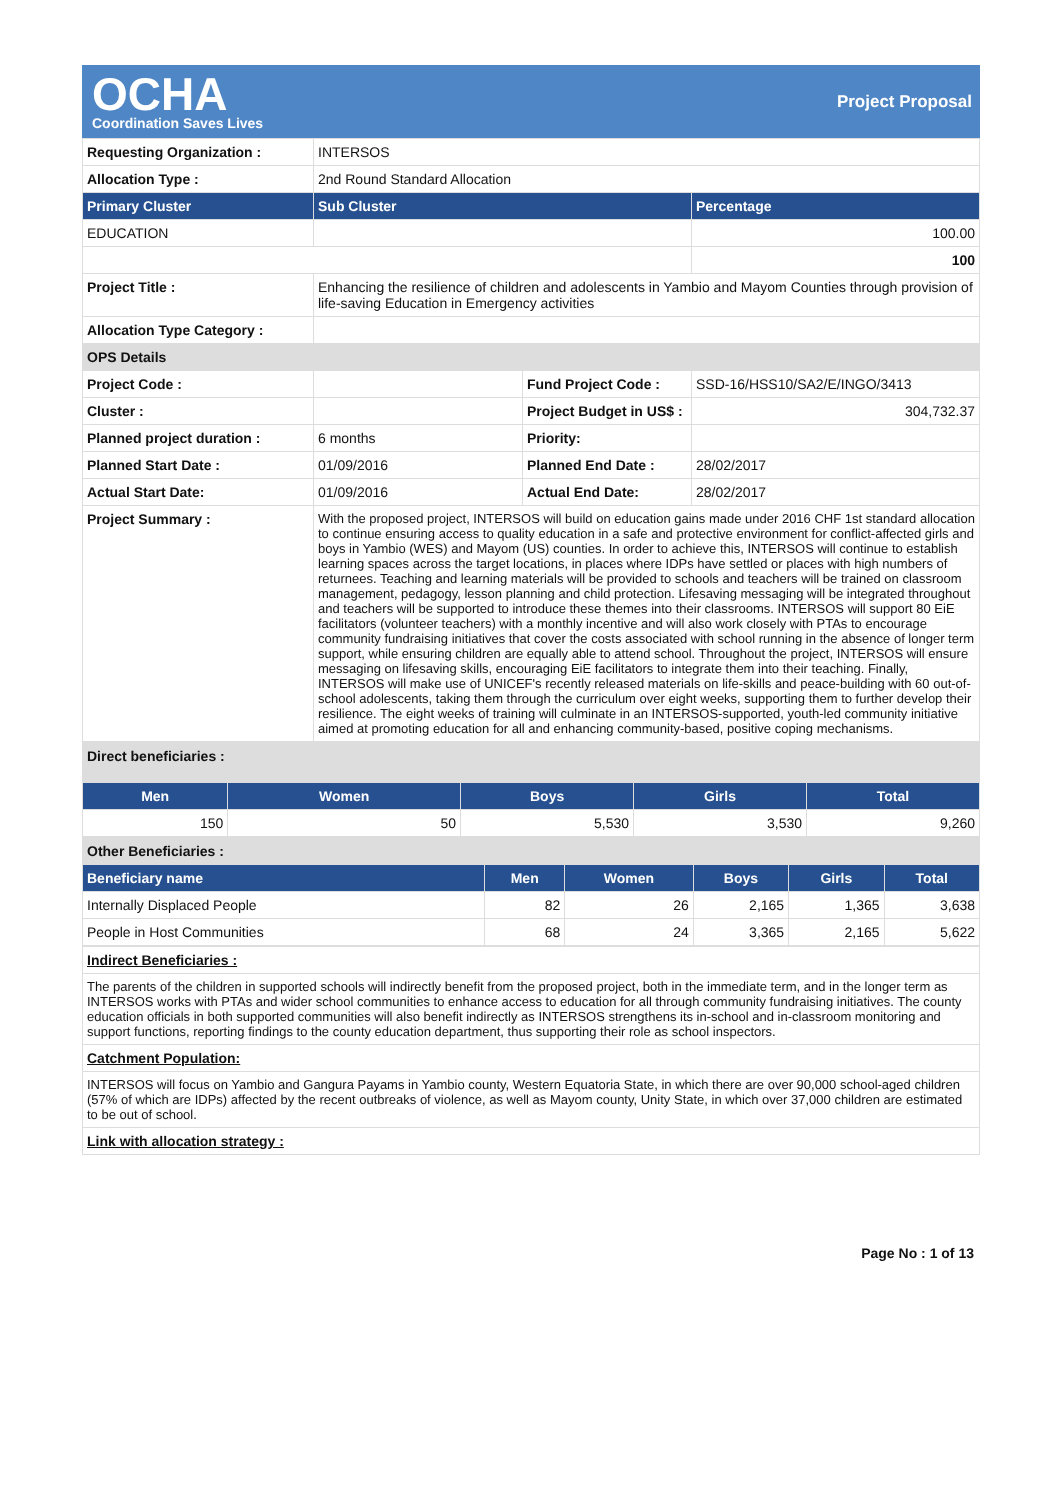OCHA
Coordination Saves Lives
Project Proposal
| Requesting Organization : | INTERSOS | | |
| Allocation Type : | 2nd Round Standard Allocation | | |
| Primary Cluster | Sub Cluster | | Percentage |
| EDUCATION | | | 100.00 |
| | | | 100 |
| Project Title : | Enhancing the resilience of children and adolescents in Yambio and Mayom Counties through provision of life-saving Education in Emergency activities | | |
| Allocation Type Category : | | | |
| OPS Details | | | |
| Project Code : | | Fund Project Code : | SSD-16/HSS10/SA2/E/INGO/3413 |
| Cluster : | | Project Budget in US$ : | 304,732.37 |
| Planned project duration : | 6 months | Priority: | |
| Planned Start Date : | 01/09/2016 | Planned End Date : | 28/02/2017 |
| Actual Start Date: | 01/09/2016 | Actual End Date: | 28/02/2017 |
| Project Summary : | With the proposed project, INTERSOS will build on education gains made under 2016 CHF 1st standard allocation to continue ensuring access to quality education in a safe and protective environment for conflict-affected girls and boys in Yambio (WES) and Mayom (US) counties. In order to achieve this, INTERSOS will continue to establish learning spaces across the target locations, in places where IDPs have settled or places with high numbers of returnees. Teaching and learning materials will be provided to schools and teachers will be trained on classroom management, pedagogy, lesson planning and child protection. Lifesaving messaging will be integrated throughout and teachers will be supported to introduce these themes into their classrooms. INTERSOS will support 80 EiE facilitators (volunteer teachers) with a monthly incentive and will also work closely with PTAs to encourage community fundraising initiatives that cover the costs associated with school running in the absence of longer term support, while ensuring children are equally able to attend school. Throughout the project, INTERSOS will ensure messaging on lifesaving skills, encouraging EiE facilitators to integrate them into their teaching. Finally, INTERSOS will make use of UNICEF's recently released materials on life-skills and peace-building with 60 out-of-school adolescents, taking them through the curriculum over eight weeks, supporting them to further develop their resilience. The eight weeks of training will culminate in an INTERSOS-supported, youth-led community initiative aimed at promoting education for all and enhancing community-based, positive coping mechanisms. | | |
| Direct beneficiaries : | | | | |
| Men | Women | Boys | Girls | Total |
| 150 | 50 | 5,530 | 3,530 | 9,260 |
| Other Beneficiaries : | | | | | |
| Beneficiary name | Men | Women | Boys | Girls | Total |
| Internally Displaced People | 82 | 26 | 2,165 | 1,365 | 3,638 |
| People in Host Communities | 68 | 24 | 3,365 | 2,165 | 5,622 |
| Indirect Beneficiaries : |
| The parents of the children in supported schools will indirectly benefit from the proposed project, both in the immediate term, and in the longer term as INTERSOS works with PTAs and wider school communities to enhance access to education for all through community fundraising initiatives. The county education officials in both supported communities will also benefit indirectly as INTERSOS strengthens its in-school and in-classroom monitoring and support functions, reporting findings to the county education department, thus supporting their role as school inspectors. |
| Catchment Population: |
| INTERSOS will focus on Yambio and Gangura Payams in Yambio county, Western Equatoria State, in which there are over 90,000 school-aged children (57% of which are IDPs) affected by the recent outbreaks of violence, as well as Mayom county, Unity State, in which over 37,000 children are estimated to be out of school. |
| Link with allocation strategy : |
Page No : 1 of 13